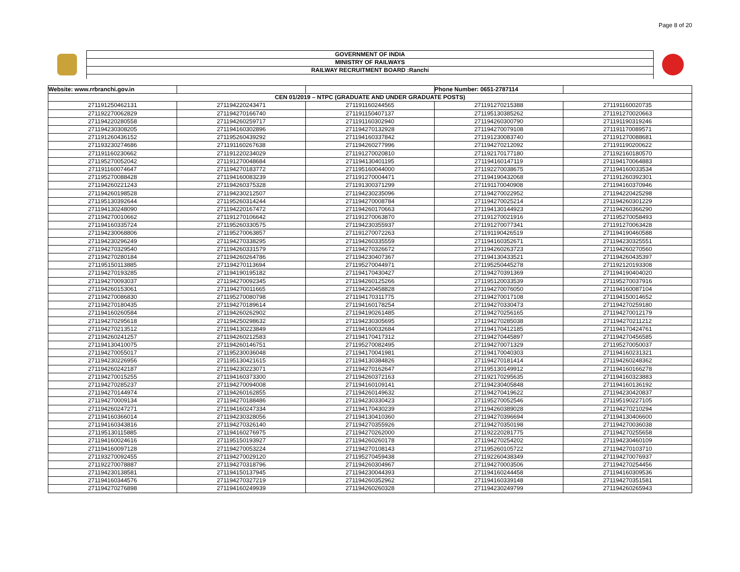Page 8 of 20
GOVERNMENT OF INDIA
MINISTRY OF RAILWAYS
RAILWAY RECRUITMENT BOARD :Ranchi
| Website: www.rrbranchi.gov.in | | | Phone Number: 0651-2787114 | |
| CEN 01/2019 – NTPC (GRADUATE AND UNDER GRADUATE POSTS) | | | | |
| 271191250462131 | 271194220243471 | 271191160244565 | 271191270215388 | 271191160020735 |
| 271192270062829 | 271194270166740 | 271191150407137 | 271195130385262 | 271191270020663 |
| 271194220280558 | 271194260259717 | 271191160302940 | 271194260300790 | 271191190319246 |
| 271194230308205 | 271194160302896 | 271194270132928 | 271194270079108 | 271191170089571 |
| 271191260436152 | 271195260439292 | 271194160337842 | 271191230083740 | 271191270088681 |
| 271193230274686 | 271191160267638 | 271194260277996 | 271194270212092 | 271191190200622 |
| 271191160230662 | 271191220234029 | 271191270020810 | 271192170177180 | 271192160180570 |
| 271195270052042 | 271191270048684 | 271194130401195 | 271194160147119 | 271194170064883 |
| 271191160074647 | 271194270183772 | 271195160044000 | 271192270038675 | 271194160033534 |
| 271195270088428 | 271194160083239 | 271191270004471 | 271194190432068 | 271191260392301 |
| 271194260221243 | 271194260375328 | 271191300371299 | 271191170040908 | 271194160370946 |
| 271194260198528 | 271194230212507 | 271194230235096 | 271194270022952 | 271194220425298 |
| 271195130392644 | 271195260314244 | 271194270008784 | 271194270025214 | 271194260301229 |
| 271194130248090 | 271194220167472 | 271194260170663 | 271194130144923 | 271194260366290 |
| 271194270010662 | 271191270106642 | 271191270063870 | 271191270021916 | 271195270058493 |
| 271194160335724 | 271195260330575 | 271194230355937 | 271191270077341 | 271191270063428 |
| 271194230068806 | 271195270063857 | 271191270072263 | 271191190426519 | 271194190460588 |
| 271194230296249 | 271194270338295 | 271194260335559 | 271194160352671 | 271194230325551 |
| 271194270329540 | 271194260331579 | 271194270326672 | 271194260263723 | 271194260270560 |
| 271194270280184 | 271194260264786 | 271194230407367 | 271194130433521 | 271194260435397 |
| 271195150113885 | 271194270113694 | 271195270044971 | 271195250445278 | 271192120193308 |
| 271194270193285 | 271194190195182 | 271194170430427 | 271194270391369 | 271194190404020 |
| 271194270093037 | 271194270092345 | 271194260125266 | 271195120033539 | 271195270037916 |
| 271194260153061 | 271194270011665 | 271194220458828 | 271194270076050 | 271194160087104 |
| 271194270086830 | 271195270080798 | 271194170311775 | 271194270017108 | 271194150014652 |
| 271194270180435 | 271194270189614 | 271194160178254 | 271194270330473 | 271194270259180 |
| 271194160260584 | 271194260262902 | 271194190261485 | 271194270256165 | 271194270012179 |
| 271194270295618 | 271194250298632 | 271194230305695 | 271194270285038 | 271194270211212 |
| 271194270213512 | 271194130223849 | 271194160032684 | 271194170412185 | 271194170424761 |
| 271194260241257 | 271194260212583 | 271194170417312 | 271194270445897 | 271194270456585 |
| 271194130410075 | 271194260146751 | 271195270082495 | 271194270071329 | 271195270050037 |
| 271194270055017 | 271195230036048 | 271194170041981 | 271194170040303 | 271194160231321 |
| 271194230226956 | 271195130421615 | 271194130384826 | 271194270181414 | 271194260248362 |
| 271194260242187 | 271194230223071 | 271194270162647 | 271195130149912 | 271194160166278 |
| 271194270015255 | 271194160373300 | 271194260372163 | 271192170295635 | 271194160323883 |
| 271194270285237 | 271194270094008 | 271194160109141 | 271194230405848 | 271194160136192 |
| 271194270144974 | 271194260162855 | 271194260149632 | 271194270419622 | 271194230420837 |
| 271194270009134 | 271194270188486 | 271194230330423 | 271195270052546 | 271195190227105 |
| 271194260247271 | 271194160247334 | 271194170430239 | 271194260389028 | 271194270210294 |
| 271194160366014 | 271194230328056 | 271194130410360 | 271194270396694 | 271194130406600 |
| 271194160343816 | 271194270326140 | 271194270355926 | 271194270350198 | 271194270036038 |
| 271195130115885 | 271194160276975 | 271194270262000 | 271192220281775 | 271194270255658 |
| 271194160024616 | 271195150193927 | 271194260260178 | 271194270254202 | 271194230460109 |
| 271194160097128 | 271194270053224 | 271194270108143 | 271195260105722 | 271194270103710 |
| 271193270092455 | 271194270029120 | 271195270459438 | 271192260438349 | 271194270076937 |
| 271192270078887 | 271194270318796 | 271194260304967 | 271194270003506 | 271194270254456 |
| 271194230138581 | 271194150137945 | 271194230044393 | 271194160244458 | 271194160309536 |
| 271194160344576 | 271194270327219 | 271194260352962 | 271194160339148 | 271194270351581 |
| 271194270276898 | 271194160249939 | 271194260260328 | 271194230249799 | 271194260265943 |